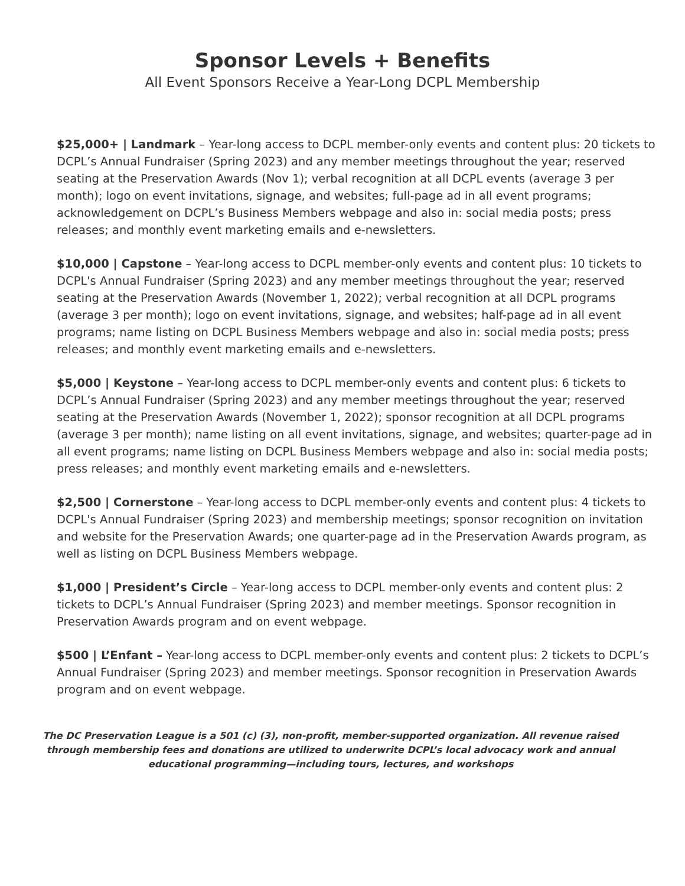Sponsor Levels + Benefits
All Event Sponsors Receive a Year-Long DCPL Membership
$25,000+ | Landmark – Year-long access to DCPL member-only events and content plus: 20 tickets to DCPL’s Annual Fundraiser (Spring 2023) and any member meetings throughout the year; reserved seating at the Preservation Awards (Nov 1); verbal recognition at all DCPL events (average 3 per month); logo on event invitations, signage, and websites; full-page ad in all event programs; acknowledgement on DCPL’s Business Members webpage and also in: social media posts; press releases; and monthly event marketing emails and e-newsletters.
$10,000 | Capstone – Year-long access to DCPL member-only events and content plus: 10 tickets to DCPL's Annual Fundraiser (Spring 2023) and any member meetings throughout the year; reserved seating at the Preservation Awards (November 1, 2022); verbal recognition at all DCPL programs (average 3 per month); logo on event invitations, signage, and websites; half-page ad in all event programs; name listing on DCPL Business Members webpage and also in: social media posts; press releases; and monthly event marketing emails and e-newsletters.
$5,000 | Keystone – Year-long access to DCPL member-only events and content plus: 6 tickets to DCPL’s Annual Fundraiser (Spring 2023) and any member meetings throughout the year; reserved seating at the Preservation Awards (November 1, 2022); sponsor recognition at all DCPL programs (average 3 per month); name listing on all event invitations, signage, and websites; quarter-page ad in all event programs; name listing on DCPL Business Members webpage and also in: social media posts; press releases; and monthly event marketing emails and e-newsletters.
$2,500 | Cornerstone – Year-long access to DCPL member-only events and content plus: 4 tickets to DCPL's Annual Fundraiser (Spring 2023) and membership meetings; sponsor recognition on invitation and website for the Preservation Awards; one quarter-page ad in the Preservation Awards program, as well as listing on DCPL Business Members webpage.
$1,000 | President’s Circle – Year-long access to DCPL member-only events and content plus: 2 tickets to DCPL’s Annual Fundraiser (Spring 2023) and member meetings. Sponsor recognition in Preservation Awards program and on event webpage.
$500 | L’Enfant – Year-long access to DCPL member-only events and content plus: 2 tickets to DCPL’s Annual Fundraiser (Spring 2023) and member meetings. Sponsor recognition in Preservation Awards program and on event webpage.
The DC Preservation League is a 501 (c) (3), non-profit, member-supported organization. All revenue raised through membership fees and donations are utilized to underwrite DCPL’s local advocacy work and annual educational programming—including tours, lectures, and workshops